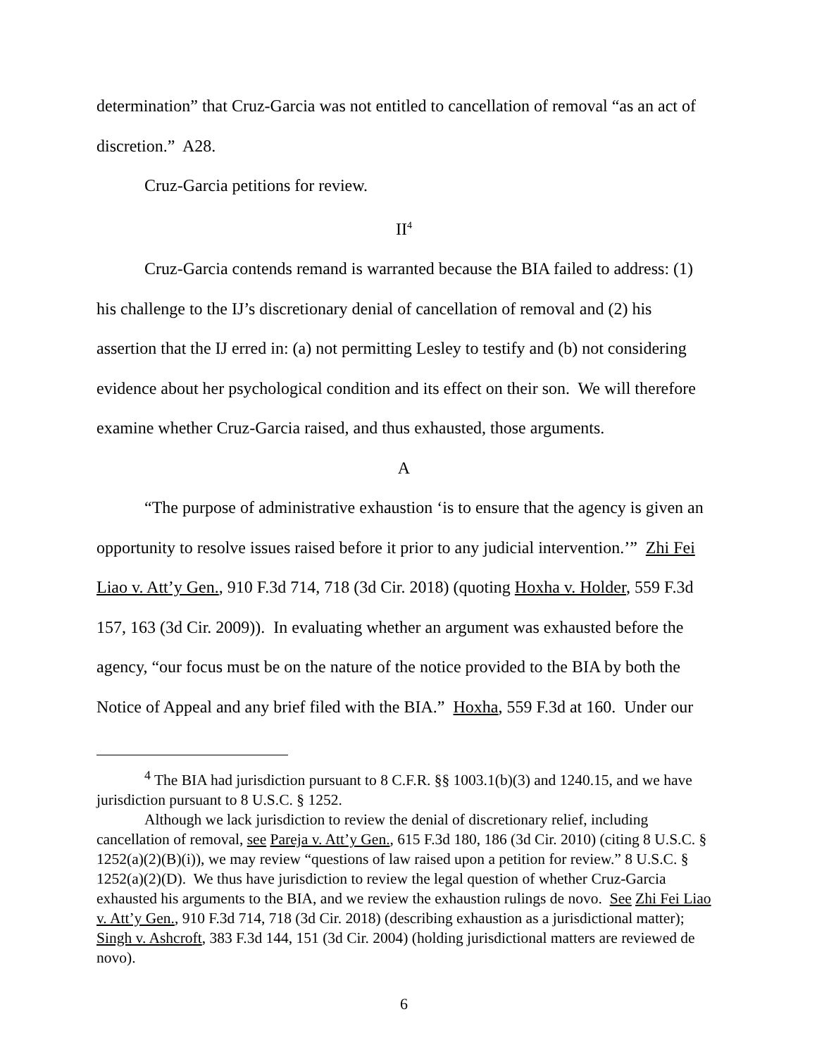determination” that Cruz-Garcia was not entitled to cancellation of removal “as an act of discretion.” A28.
Cruz-Garcia petitions for review.
II<sup>4</sup>
Cruz-Garcia contends remand is warranted because the BIA failed to address: (1) his challenge to the IJ’s discretionary denial of cancellation of removal and (2) his assertion that the IJ erred in: (a) not permitting Lesley to testify and (b) not considering evidence about her psychological condition and its effect on their son. We will therefore examine whether Cruz-Garcia raised, and thus exhausted, those arguments.
A
“The purpose of administrative exhaustion ‘is to ensure that the agency is given an opportunity to resolve issues raised before it prior to any judicial intervention.’” Zhi Fei Liao v. Att’y Gen., 910 F.3d 714, 718 (3d Cir. 2018) (quoting Hoxha v. Holder, 559 F.3d 157, 163 (3d Cir. 2009)). In evaluating whether an argument was exhausted before the agency, “our focus must be on the nature of the notice provided to the BIA by both the Notice of Appeal and any brief filed with the BIA.” Hoxha, 559 F.3d at 160. Under our
<sup>4</sup> The BIA had jurisdiction pursuant to 8 C.F.R. §§ 1003.1(b)(3) and 1240.15, and we have jurisdiction pursuant to 8 U.S.C. § 1252.
Although we lack jurisdiction to review the denial of discretionary relief, including cancellation of removal, see Pareja v. Att’y Gen., 615 F.3d 180, 186 (3d Cir. 2010) (citing 8 U.S.C. § 1252(a)(2)(B)(i)), we may review “questions of law raised upon a petition for review.” 8 U.S.C. § 1252(a)(2)(D). We thus have jurisdiction to review the legal question of whether Cruz-Garcia exhausted his arguments to the BIA, and we review the exhaustion rulings de novo. See Zhi Fei Liao v. Att’y Gen., 910 F.3d 714, 718 (3d Cir. 2018) (describing exhaustion as a jurisdictional matter); Singh v. Ashcroft, 383 F.3d 144, 151 (3d Cir. 2004) (holding jurisdictional matters are reviewed de novo).
6